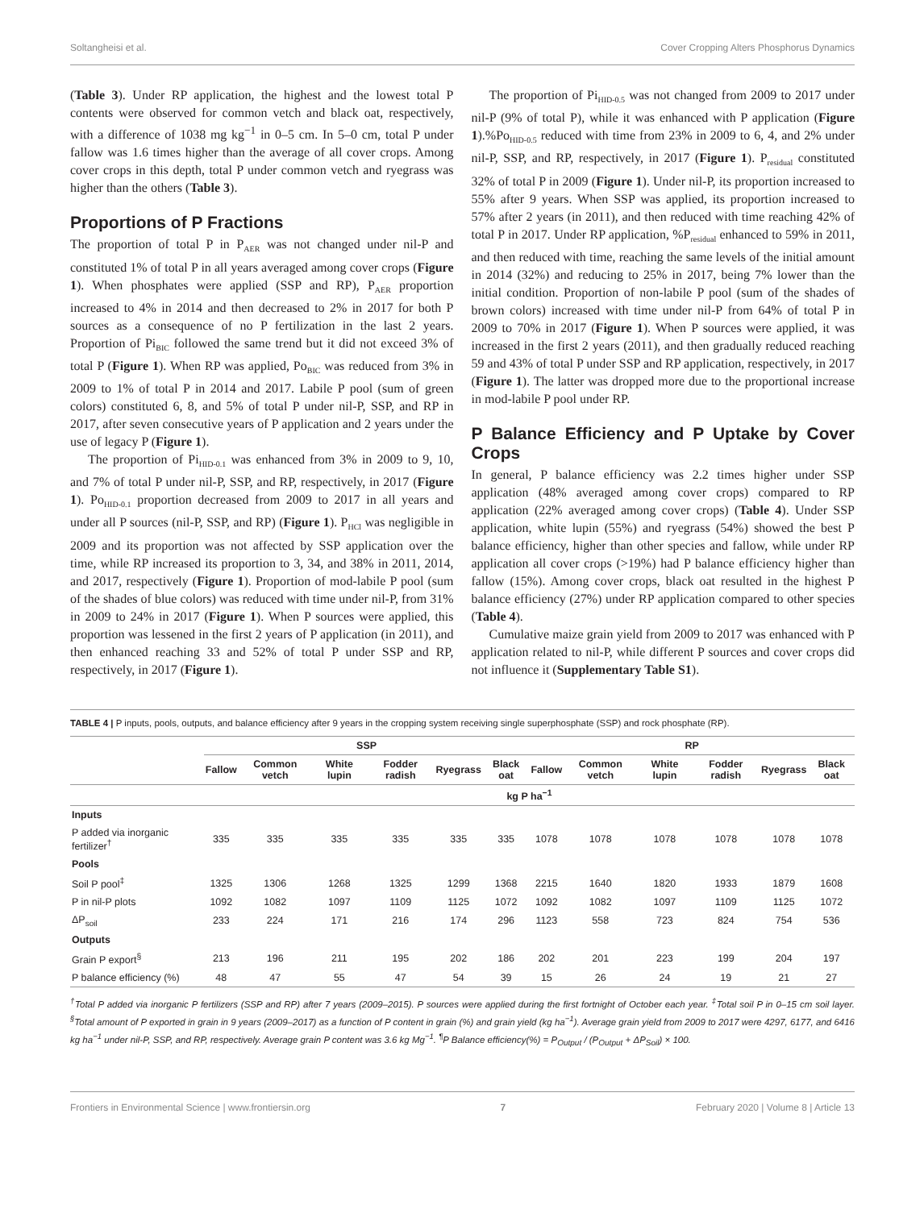Soltangheisi et al. Cover Cropping Alters Phosphorus Dynamics
(Table 3). Under RP application, the highest and the lowest total P contents were observed for common vetch and black oat, respectively, with a difference of 1038 mg kg<sup>−1</sup> in 0–5 cm. In 5–0 cm, total P under fallow was 1.6 times higher than the average of all cover crops. Among cover crops in this depth, total P under common vetch and ryegrass was higher than the others (Table 3).
Proportions of P Fractions
The proportion of total P in P<sub>AER</sub> was not changed under nil-P and constituted 1% of total P in all years averaged among cover crops (Figure 1). When phosphates were applied (SSP and RP), P<sub>AER</sub> proportion increased to 4% in 2014 and then decreased to 2% in 2017 for both P sources as a consequence of no P fertilization in the last 2 years. Proportion of Pi<sub>BIC</sub> followed the same trend but it did not exceed 3% of total P (Figure 1). When RP was applied, Po<sub>BIC</sub> was reduced from 3% in 2009 to 1% of total P in 2014 and 2017. Labile P pool (sum of green colors) constituted 6, 8, and 5% of total P under nil-P, SSP, and RP in 2017, after seven consecutive years of P application and 2 years under the use of legacy P (Figure 1).
The proportion of Pi<sub>HID-0.1</sub> was enhanced from 3% in 2009 to 9, 10, and 7% of total P under nil-P, SSP, and RP, respectively, in 2017 (Figure 1). Po<sub>HID-0.1</sub> proportion decreased from 2009 to 2017 in all years and under all P sources (nil-P, SSP, and RP) (Figure 1). P<sub>HCl</sub> was negligible in 2009 and its proportion was not affected by SSP application over the time, while RP increased its proportion to 3, 34, and 38% in 2011, 2014, and 2017, respectively (Figure 1). Proportion of mod-labile P pool (sum of the shades of blue colors) was reduced with time under nil-P, from 31% in 2009 to 24% in 2017 (Figure 1). When P sources were applied, this proportion was lessened in the first 2 years of P application (in 2011), and then enhanced reaching 33 and 52% of total P under SSP and RP, respectively, in 2017 (Figure 1).
The proportion of Pi<sub>HID-0.5</sub> was not changed from 2009 to 2017 under nil-P (9% of total P), while it was enhanced with P application (Figure 1).%Po<sub>HID-0.5</sub> reduced with time from 23% in 2009 to 6, 4, and 2% under nil-P, SSP, and RP, respectively, in 2017 (Figure 1). P<sub>residual</sub> constituted 32% of total P in 2009 (Figure 1). Under nil-P, its proportion increased to 55% after 9 years. When SSP was applied, its proportion increased to 57% after 2 years (in 2011), and then reduced with time reaching 42% of total P in 2017. Under RP application, %P<sub>residual</sub> enhanced to 59% in 2011, and then reduced with time, reaching the same levels of the initial amount in 2014 (32%) and reducing to 25% in 2017, being 7% lower than the initial condition. Proportion of non-labile P pool (sum of the shades of brown colors) increased with time under nil-P from 64% of total P in 2009 to 70% in 2017 (Figure 1). When P sources were applied, it was increased in the first 2 years (2011), and then gradually reduced reaching 59 and 43% of total P under SSP and RP application, respectively, in 2017 (Figure 1). The latter was dropped more due to the proportional increase in mod-labile P pool under RP.
P Balance Efficiency and P Uptake by Cover Crops
In general, P balance efficiency was 2.2 times higher under SSP application (48% averaged among cover crops) compared to RP application (22% averaged among cover crops) (Table 4). Under SSP application, white lupin (55%) and ryegrass (54%) showed the best P balance efficiency, higher than other species and fallow, while under RP application all cover crops (>19%) had P balance efficiency higher than fallow (15%). Among cover crops, black oat resulted in the highest P balance efficiency (27%) under RP application compared to other species (Table 4).
Cumulative maize grain yield from 2009 to 2017 was enhanced with P application related to nil-P, while different P sources and cover crops did not influence it (Supplementary Table S1).
TABLE 4 | P inputs, pools, outputs, and balance efficiency after 9 years in the cropping system receiving single superphosphate (SSP) and rock phosphate (RP).
| | SSP | | | | | | RP | | | | | |
| --- | --- | --- | --- | --- | --- | --- | --- | --- | --- | --- | --- | --- |
| | Fallow | Common vetch | White lupin | Fodder radish | Ryegrass | Black oat | Fallow | Common vetch | White lupin | Fodder radish | Ryegrass | Black oat |
| | kg P ha<sup>−1</sup> | | | | | | | | | | | |
| Inputs | | | | | | | | | | | | |
| P added via inorganic fertilizer<sup>†</sup> | 335 | 335 | 335 | 335 | 335 | 335 | 1078 | 1078 | 1078 | 1078 | 1078 | 1078 |
| Pools | | | | | | | | | | | | |
| Soil P pool<sup>‡</sup> | 1325 | 1306 | 1268 | 1325 | 1299 | 1368 | 2215 | 1640 | 1820 | 1933 | 1879 | 1608 |
| P in nil-P plots | 1092 | 1082 | 1097 | 1109 | 1125 | 1072 | 1092 | 1082 | 1097 | 1109 | 1125 | 1072 |
| ΔP<sub>soil</sub> | 233 | 224 | 171 | 216 | 174 | 296 | 1123 | 558 | 723 | 824 | 754 | 536 |
| Outputs | | | | | | | | | | | | |
| Grain P export<sup>§</sup> | 213 | 196 | 211 | 195 | 202 | 186 | 202 | 201 | 223 | 199 | 204 | 197 |
| P balance efficiency (%) | 48 | 47 | 55 | 47 | 54 | 39 | 15 | 26 | 24 | 19 | 21 | 27 |
<sup>†</sup> Total P added via inorganic P fertilizers (SSP and RP) after 7 years (2009–2015). P sources were applied during the first fortnight of October each year. <sup>‡</sup>Total soil P in 0–15 cm soil layer. <sup>§</sup>Total amount of P exported in grain in 9 years (2009–2017) as a function of P content in grain (%) and grain yield (kg ha<sup>−1</sup>). Average grain yield from 2009 to 2017 were 4297, 6177, and 6416 kg ha<sup>−1</sup> under nil-P, SSP, and RP, respectively. Average grain P content was 3.6 kg Mg<sup>−1</sup>. <sup>¶</sup>P Balance efficiency(%) = P<sub>Output</sub> / (P<sub>Output</sub> + ΔP<sub>Soil</sub>) × 100.
Frontiers in Environmental Science | www.frontiersin.org 7 February 2020 | Volume 8 | Article 13